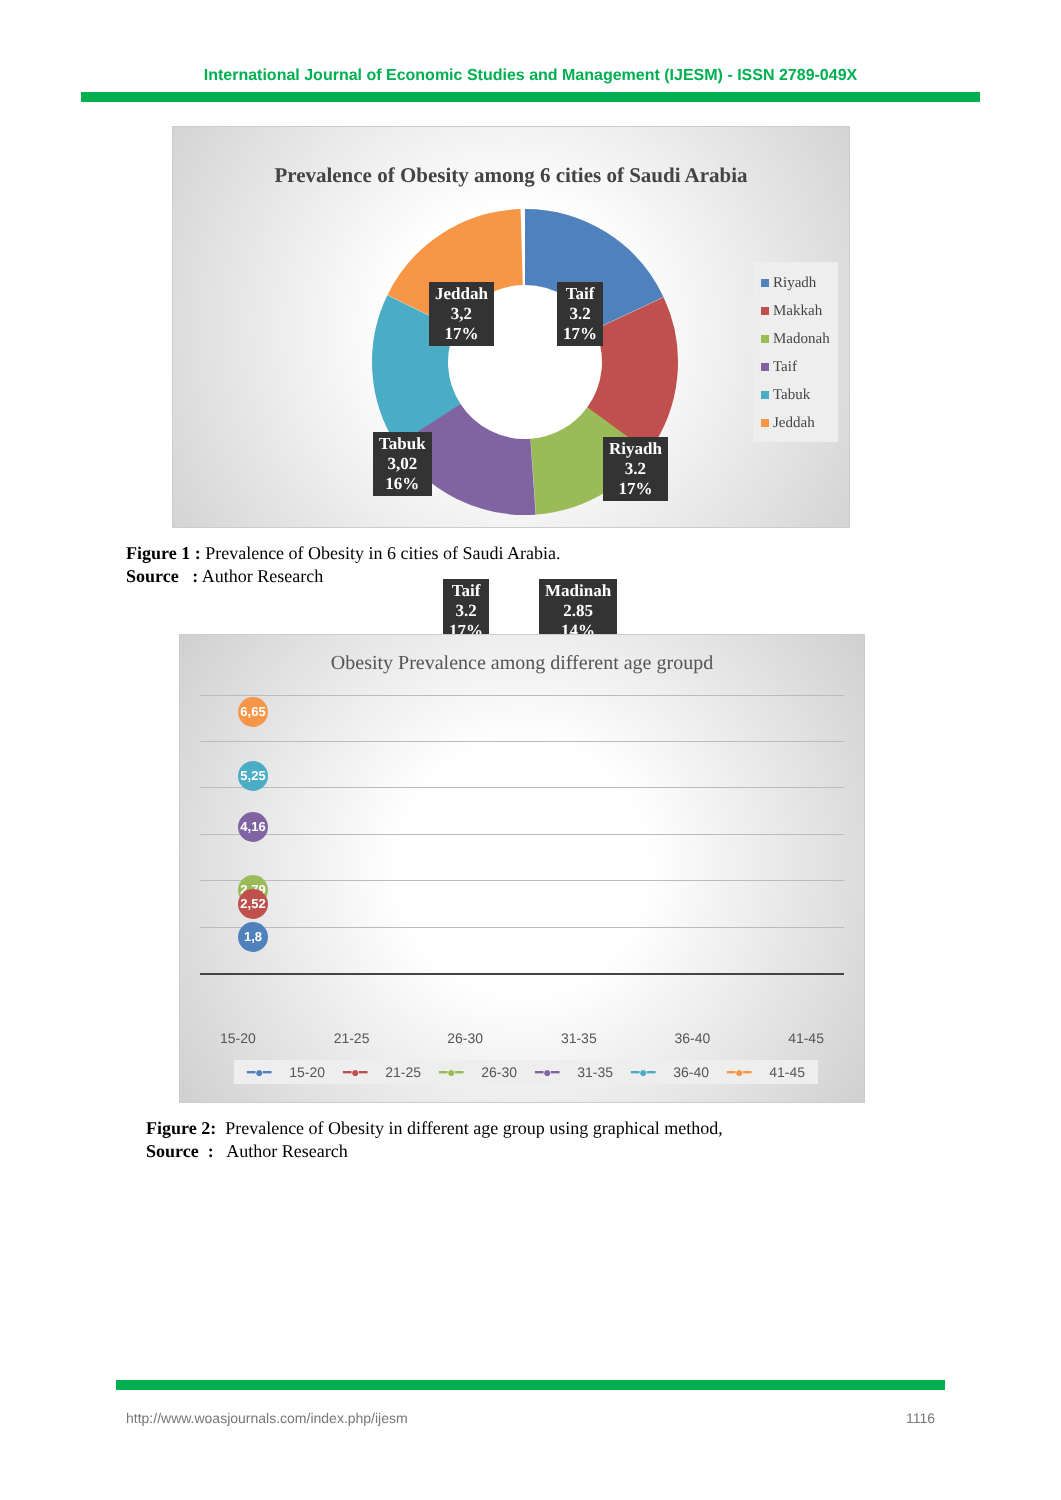International Journal of Economic Studies and Management (IJESM) - ISSN 2789-049X
Prevalence of Obesity among 6 cities of Saudi Arabia
Jeddah
3,2
17%
Taif
3.2
17%
Tabuk
3,02
16%
Riyadh
3.2
17%
Taif
3.2
17%
Madinah
2.85
14%
Riyadh
Makkah
Madonah
Taif
Tabuk
Jeddah
Figure 1 : Prevalence of Obesity in 6 cities of Saudi Arabia.
Source : Author Research
Obesity Prevalence among different age groupd
6,65
5,25
4,16
2,79
2,52
1,8
15-20 21-25 26-30 31-35 36-40 41-45
━●━ 15-20 ━●━ 21-25 ━●━ 26-30 ━●━ 31-35 ━●━ 36-40 ━●━ 41-45
Figure 2: Prevalence of Obesity in different age group using graphical method,
Source : Author Research
http://www.woasjournals.com/index.php/ijesm 1116